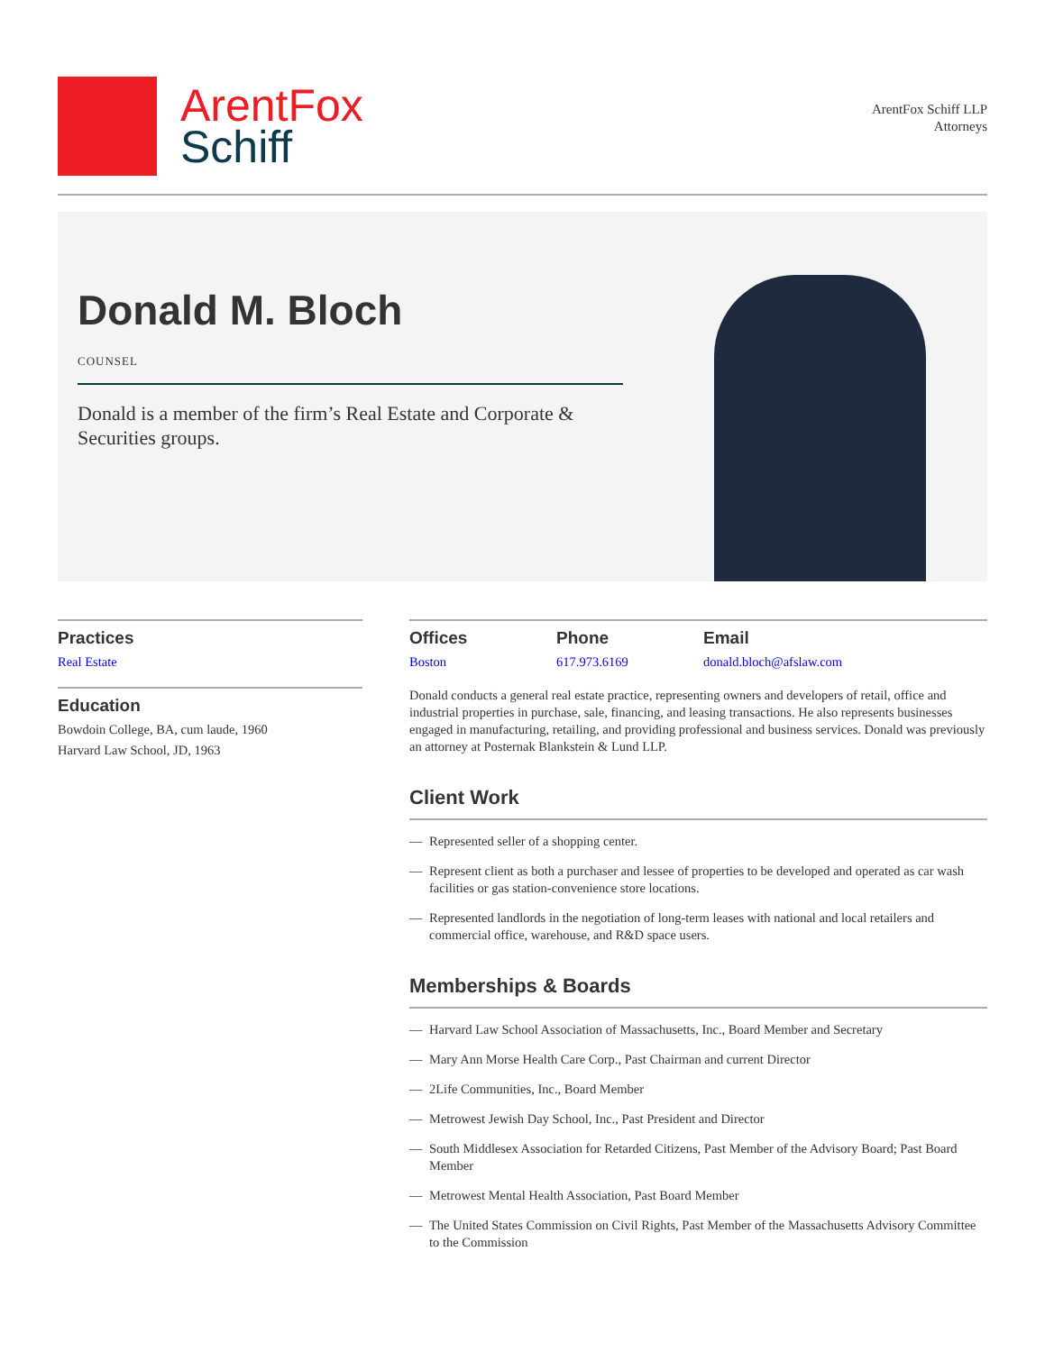ArentFox
Schiff
ArentFox Schiff LLP
Attorneys
Donald M. Bloch
COUNSEL
Donald is a member of the firm’s Real Estate and Corporate & Securities groups.
Practices
Real Estate
Education
Bowdoin College, BA, cum laude, 1960
Harvard Law School, JD, 1963
Offices
Boston
Phone
617.973.6169
Email
donald.bloch@afslaw.com
Donald conducts a general real estate practice, representing owners and developers of retail, office and industrial properties in purchase, sale, financing, and leasing transactions. He also represents businesses engaged in manufacturing, retailing, and providing professional and business services. Donald was previously an attorney at Posternak Blankstein & Lund LLP.
Client Work
— Represented seller of a shopping center.
— Represent client as both a purchaser and lessee of properties to be developed and operated as car wash facilities or gas station-convenience store locations.
— Represented landlords in the negotiation of long-term leases with national and local retailers and commercial office, warehouse, and R&D space users.
Memberships & Boards
— Harvard Law School Association of Massachusetts, Inc., Board Member and Secretary
— Mary Ann Morse Health Care Corp., Past Chairman and current Director
— 2Life Communities, Inc., Board Member
— Metrowest Jewish Day School, Inc., Past President and Director
— South Middlesex Association for Retarded Citizens, Past Member of the Advisory Board; Past Board Member
— Metrowest Mental Health Association, Past Board Member
— The United States Commission on Civil Rights, Past Member of the Massachusetts Advisory Committee to the Commission